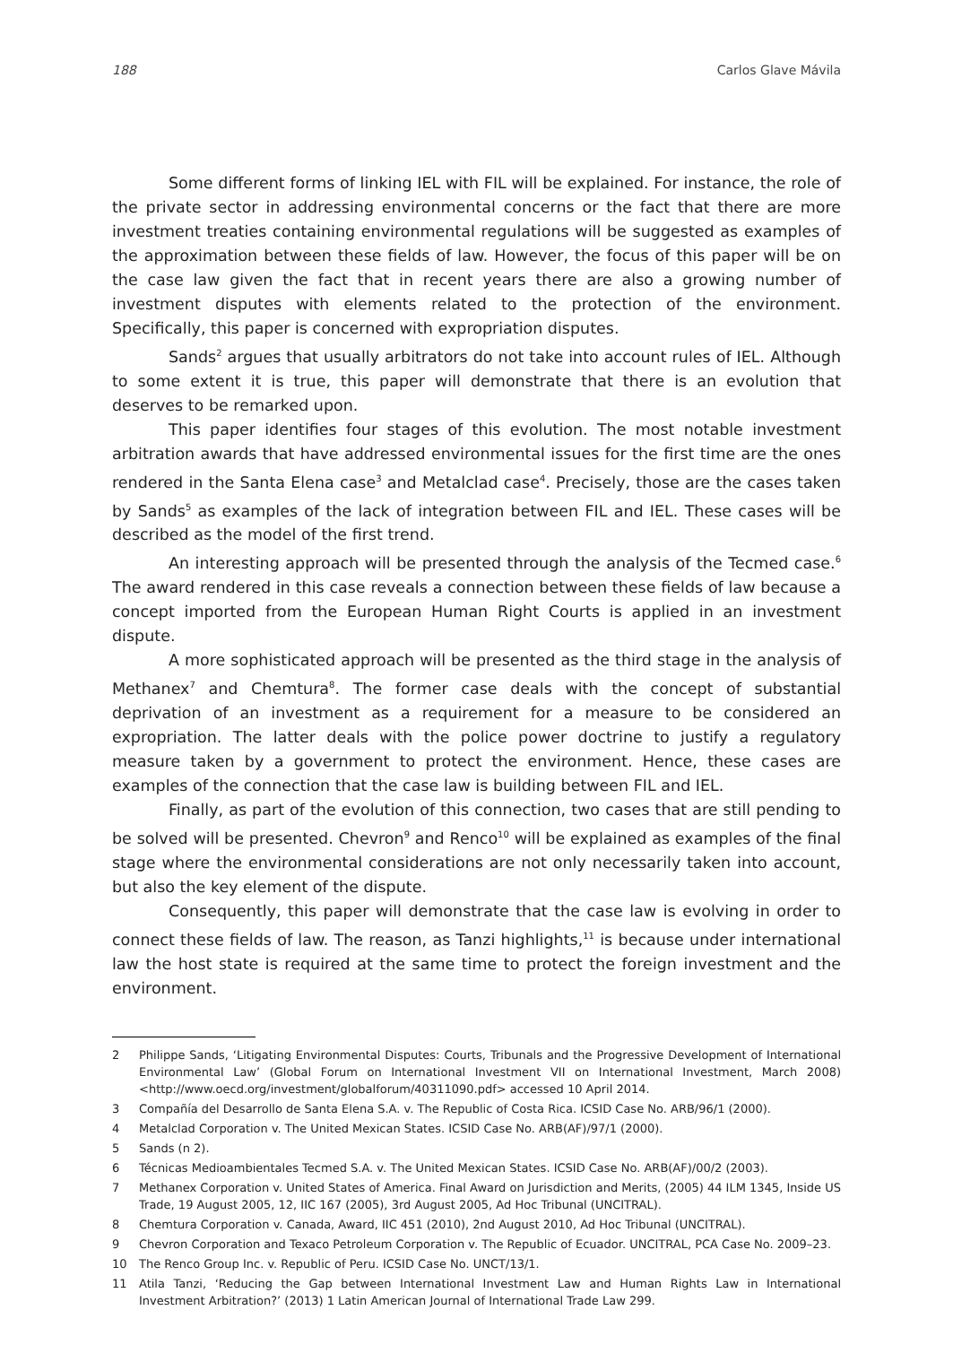188 Carlos Glave Mávila
Some different forms of linking IEL with FIL will be explained. For instance, the role of the private sector in addressing environmental concerns or the fact that there are more investment treaties containing environmental regulations will be suggested as examples of the approximation between these fields of law. However, the focus of this paper will be on the case law given the fact that in recent years there are also a growing number of investment disputes with elements related to the protection of the environment. Specifically, this paper is concerned with expropriation disputes.
Sands<sup>2</sup> argues that usually arbitrators do not take into account rules of IEL. Although to some extent it is true, this paper will demonstrate that there is an evolution that deserves to be remarked upon.
This paper identifies four stages of this evolution. The most notable investment arbitration awards that have addressed environmental issues for the first time are the ones rendered in the Santa Elena case<sup>3</sup> and Metalclad case<sup>4</sup>. Precisely, those are the cases taken by Sands<sup>5</sup> as examples of the lack of integration between FIL and IEL. These cases will be described as the model of the first trend.
An interesting approach will be presented through the analysis of the Tecmed case.<sup>6</sup> The award rendered in this case reveals a connection between these fields of law because a concept imported from the European Human Right Courts is applied in an investment dispute.
A more sophisticated approach will be presented as the third stage in the analysis of Methanex<sup>7</sup> and Chemtura<sup>8</sup>. The former case deals with the concept of substantial deprivation of an investment as a requirement for a measure to be considered an expropriation. The latter deals with the police power doctrine to justify a regulatory measure taken by a government to protect the environment. Hence, these cases are examples of the connection that the case law is building between FIL and IEL.
Finally, as part of the evolution of this connection, two cases that are still pending to be solved will be presented. Chevron<sup>9</sup> and Renco<sup>10</sup> will be explained as examples of the final stage where the environmental considerations are not only necessarily taken into account, but also the key element of the dispute.
Consequently, this paper will demonstrate that the case law is evolving in order to connect these fields of law. The reason, as Tanzi highlights,<sup>11</sup> is because under international law the host state is required at the same time to protect the foreign investment and the environment.
2 Philippe Sands, ‘Litigating Environmental Disputes: Courts, Tribunals and the Progressive Development of International Environmental Law’ (Global Forum on International Investment VII on International Investment, March 2008) <http://www.oecd.org/investment/globalforum/40311090.pdf> accessed 10 April 2014.
3 Compañía del Desarrollo de Santa Elena S.A. v. The Republic of Costa Rica. ICSID Case No. ARB/96/1 (2000).
4 Metalclad Corporation v. The United Mexican States. ICSID Case No. ARB(AF)/97/1 (2000).
5 Sands (n 2).
6 Técnicas Medioambientales Tecmed S.A. v. The United Mexican States. ICSID Case No. ARB(AF)/00/2 (2003).
7 Methanex Corporation v. United States of America. Final Award on Jurisdiction and Merits, (2005) 44 ILM 1345, Inside US Trade, 19 August 2005, 12, IIC 167 (2005), 3rd August 2005, Ad Hoc Tribunal (UNCITRAL).
8 Chemtura Corporation v. Canada, Award, IIC 451 (2010), 2nd August 2010, Ad Hoc Tribunal (UNCITRAL).
9 Chevron Corporation and Texaco Petroleum Corporation v. The Republic of Ecuador. UNCITRAL, PCA Case No. 2009–23.
10 The Renco Group Inc. v. Republic of Peru. ICSID Case No. UNCT/13/1.
11 Atila Tanzi, ‘Reducing the Gap between International Investment Law and Human Rights Law in International Investment Arbitration?’ (2013) 1 Latin American Journal of International Trade Law 299.